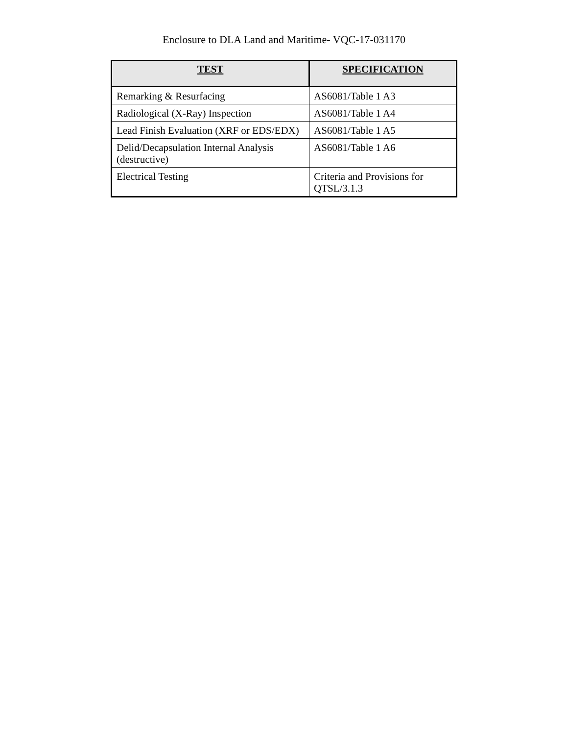Enclosure to DLA Land and Maritime- VQC-17-031170
| TEST | SPECIFICATION |
| --- | --- |
| Remarking & Resurfacing | AS6081/Table 1 A3 |
| Radiological (X-Ray) Inspection | AS6081/Table 1 A4 |
| Lead Finish Evaluation (XRF or EDS/EDX) | AS6081/Table 1 A5 |
| Delid/Decapsulation Internal Analysis (destructive) | AS6081/Table 1 A6 |
| Electrical Testing | Criteria and Provisions for QTSL/3.1.3 |